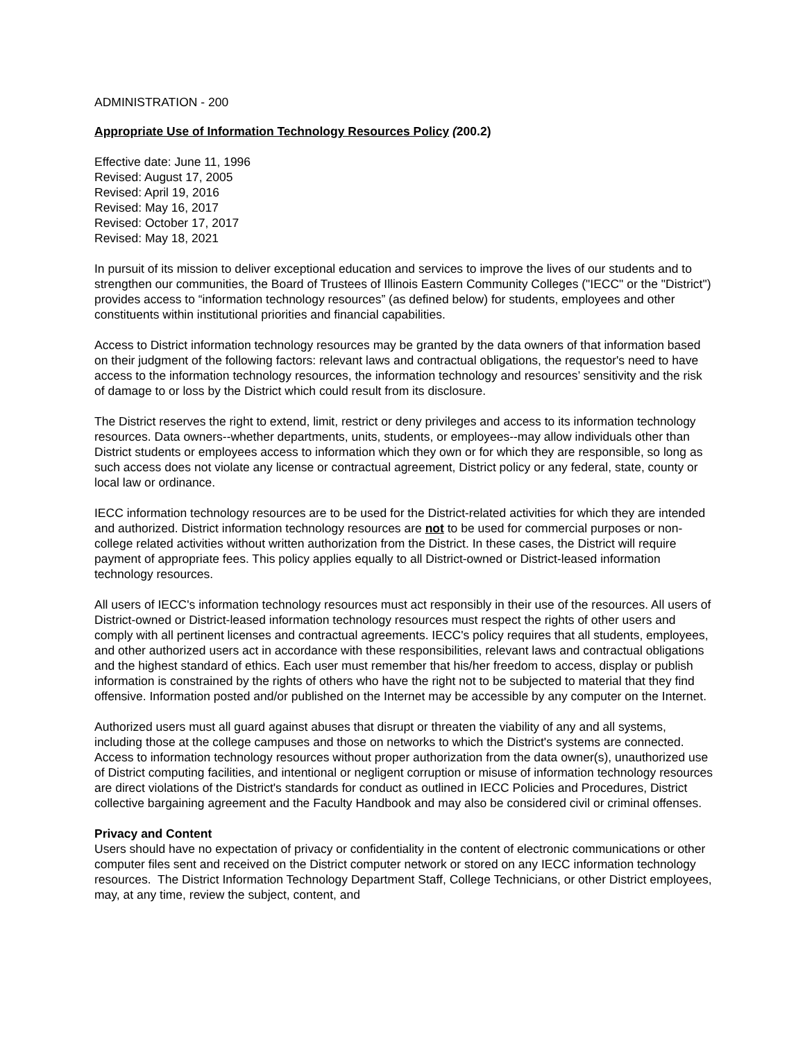ADMINISTRATION - 200
Appropriate Use of Information Technology Resources Policy (200.2)
Effective date: June 11, 1996
Revised: August 17, 2005
Revised: April 19, 2016
Revised: May 16, 2017
Revised: October 17, 2017
Revised: May 18, 2021
In pursuit of its mission to deliver exceptional education and services to improve the lives of our students and to strengthen our communities, the Board of Trustees of Illinois Eastern Community Colleges ("IECC" or the "District") provides access to “information technology resources” (as defined below) for students, employees and other constituents within institutional priorities and financial capabilities.
Access to District information technology resources may be granted by the data owners of that information based on their judgment of the following factors: relevant laws and contractual obligations, the requestor's need to have access to the information technology resources, the information technology and resources’ sensitivity and the risk of damage to or loss by the District which could result from its disclosure.
The District reserves the right to extend, limit, restrict or deny privileges and access to its information technology resources. Data owners--whether departments, units, students, or employees--may allow individuals other than District students or employees access to information which they own or for which they are responsible, so long as such access does not violate any license or contractual agreement, District policy or any federal, state, county or local law or ordinance.
IECC information technology resources are to be used for the District-related activities for which they are intended and authorized. District information technology resources are not to be used for commercial purposes or non-college related activities without written authorization from the District. In these cases, the District will require payment of appropriate fees. This policy applies equally to all District-owned or District-leased information technology resources.
All users of IECC's information technology resources must act responsibly in their use of the resources. All users of District-owned or District-leased information technology resources must respect the rights of other users and comply with all pertinent licenses and contractual agreements. IECC's policy requires that all students, employees, and other authorized users act in accordance with these responsibilities, relevant laws and contractual obligations and the highest standard of ethics. Each user must remember that his/her freedom to access, display or publish information is constrained by the rights of others who have the right not to be subjected to material that they find offensive. Information posted and/or published on the Internet may be accessible by any computer on the Internet.
Authorized users must all guard against abuses that disrupt or threaten the viability of any and all systems, including those at the college campuses and those on networks to which the District's systems are connected. Access to information technology resources without proper authorization from the data owner(s), unauthorized use of District computing facilities, and intentional or negligent corruption or misuse of information technology resources are direct violations of the District's standards for conduct as outlined in IECC Policies and Procedures, District collective bargaining agreement and the Faculty Handbook and may also be considered civil or criminal offenses.
Privacy and Content
Users should have no expectation of privacy or confidentiality in the content of electronic communications or other computer files sent and received on the District computer network or stored on any IECC information technology resources. The District Information Technology Department Staff, College Technicians, or other District employees, may, at any time, review the subject, content, and